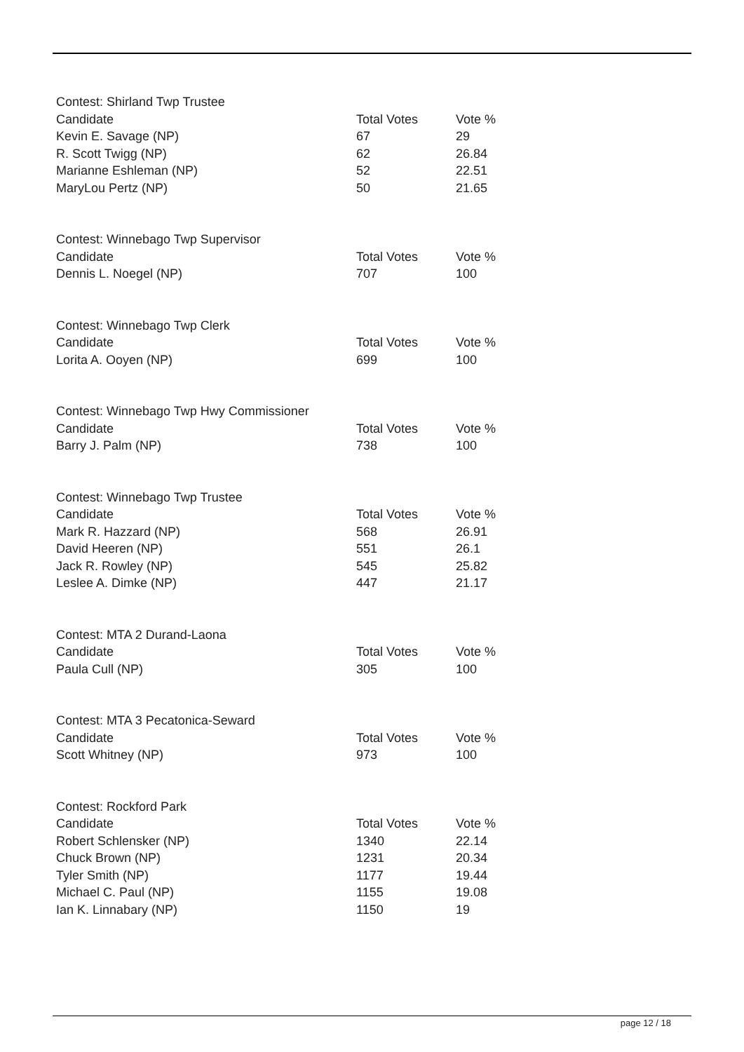| Contest: Shirland Twp Trustee | | |
| Candidate | Total Votes | Vote % |
| Kevin E. Savage (NP) | 67 | 29 |
| R. Scott Twigg (NP) | 62 | 26.84 |
| Marianne Eshleman (NP) | 52 | 22.51 |
| MaryLou Pertz (NP) | 50 | 21.65 |
| Contest: Winnebago Twp Supervisor | | |
| Candidate | Total Votes | Vote % |
| Dennis L. Noegel (NP) | 707 | 100 |
| Contest: Winnebago Twp Clerk | | |
| Candidate | Total Votes | Vote % |
| Lorita A. Ooyen (NP) | 699 | 100 |
| Contest: Winnebago Twp Hwy Commissioner | | |
| Candidate | Total Votes | Vote % |
| Barry J. Palm (NP) | 738 | 100 |
| Contest: Winnebago Twp Trustee | | |
| Candidate | Total Votes | Vote % |
| Mark R. Hazzard (NP) | 568 | 26.91 |
| David Heeren (NP) | 551 | 26.1 |
| Jack R. Rowley (NP) | 545 | 25.82 |
| Leslee A. Dimke (NP) | 447 | 21.17 |
| Contest: MTA 2 Durand-Laona | | |
| Candidate | Total Votes | Vote % |
| Paula Cull (NP) | 305 | 100 |
| Contest: MTA 3 Pecatonica-Seward | | |
| Candidate | Total Votes | Vote % |
| Scott Whitney (NP) | 973 | 100 |
| Contest: Rockford Park | | |
| Candidate | Total Votes | Vote % |
| Robert Schlensker (NP) | 1340 | 22.14 |
| Chuck Brown (NP) | 1231 | 20.34 |
| Tyler Smith (NP) | 1177 | 19.44 |
| Michael C. Paul (NP) | 1155 | 19.08 |
| Ian K. Linnabary (NP) | 1150 | 19 |
page 12 / 18